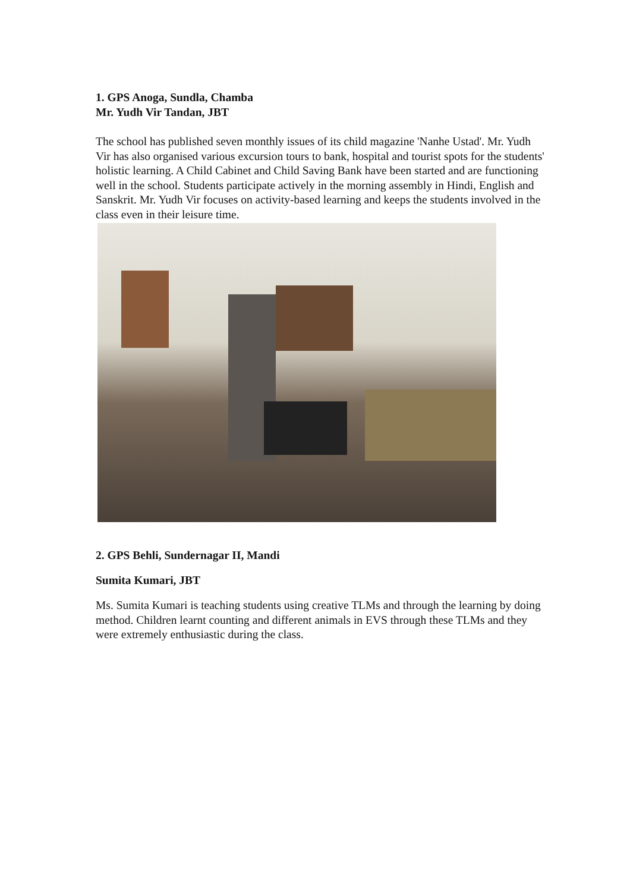1. GPS Anoga, Sundla, Chamba
Mr. Yudh Vir Tandan, JBT
The school has published seven monthly issues of its child magazine 'Nanhe Ustad'. Mr. Yudh Vir has also organised various excursion tours to bank, hospital and tourist spots for the students' holistic learning. A Child Cabinet and Child Saving Bank have been started and are functioning well in the school. Students participate actively in the morning assembly in Hindi, English and Sanskrit. Mr. Yudh Vir focuses on activity-based learning and keeps the students involved in the class even in their leisure time.
2. GPS Behli, Sundernagar II, Mandi
Sumita Kumari, JBT
Ms. Sumita Kumari is teaching students using creative TLMs and through the learning by doing method. Children learnt counting and different animals in EVS through these TLMs and they were extremely enthusiastic during the class.